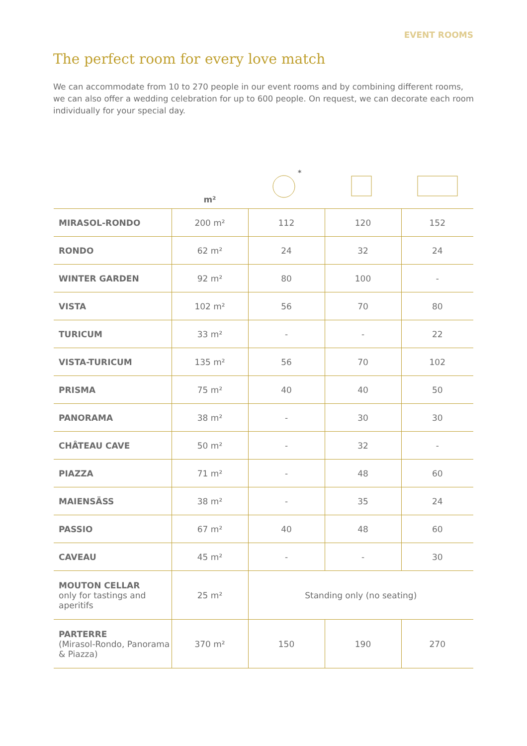EVENT ROOMS
The perfect room for every love match
We can accommodate from 10 to 270 people in our event rooms and by combining different rooms, we can also offer a wedding celebration for up to 600 people. On request, we can decorate each room individually for your special day.
| | m² | * | | |
| --- | --- | --- | --- | --- |
| MIRASOL-RONDO | 200 m² | 112 | 120 | 152 |
| RONDO | 62 m² | 24 | 32 | 24 |
| WINTER GARDEN | 92 m² | 80 | 100 | - |
| VISTA | 102 m² | 56 | 70 | 80 |
| TURICUM | 33 m² | - | - | 22 |
| VISTA-TURICUM | 135 m² | 56 | 70 | 102 |
| PRISMA | 75 m² | 40 | 40 | 50 |
| PANORAMA | 38 m² | - | 30 | 30 |
| CHÂTEAU CAVE | 50 m² | - | 32 | - |
| PIAZZA | 71 m² | - | 48 | 60 |
| MAIENSÄSS | 38 m² | - | 35 | 24 |
| PASSIO | 67 m² | 40 | 48 | 60 |
| CAVEAU | 45 m² | - | - | 30 |
| MOUTON CELLAR only for tastings and aperitifs | 25 m² | Standing only (no seating) | | |
| PARTERRE (Mirasol-Rondo, Panorama & Piazza) | 370 m² | 150 | 190 | 270 |